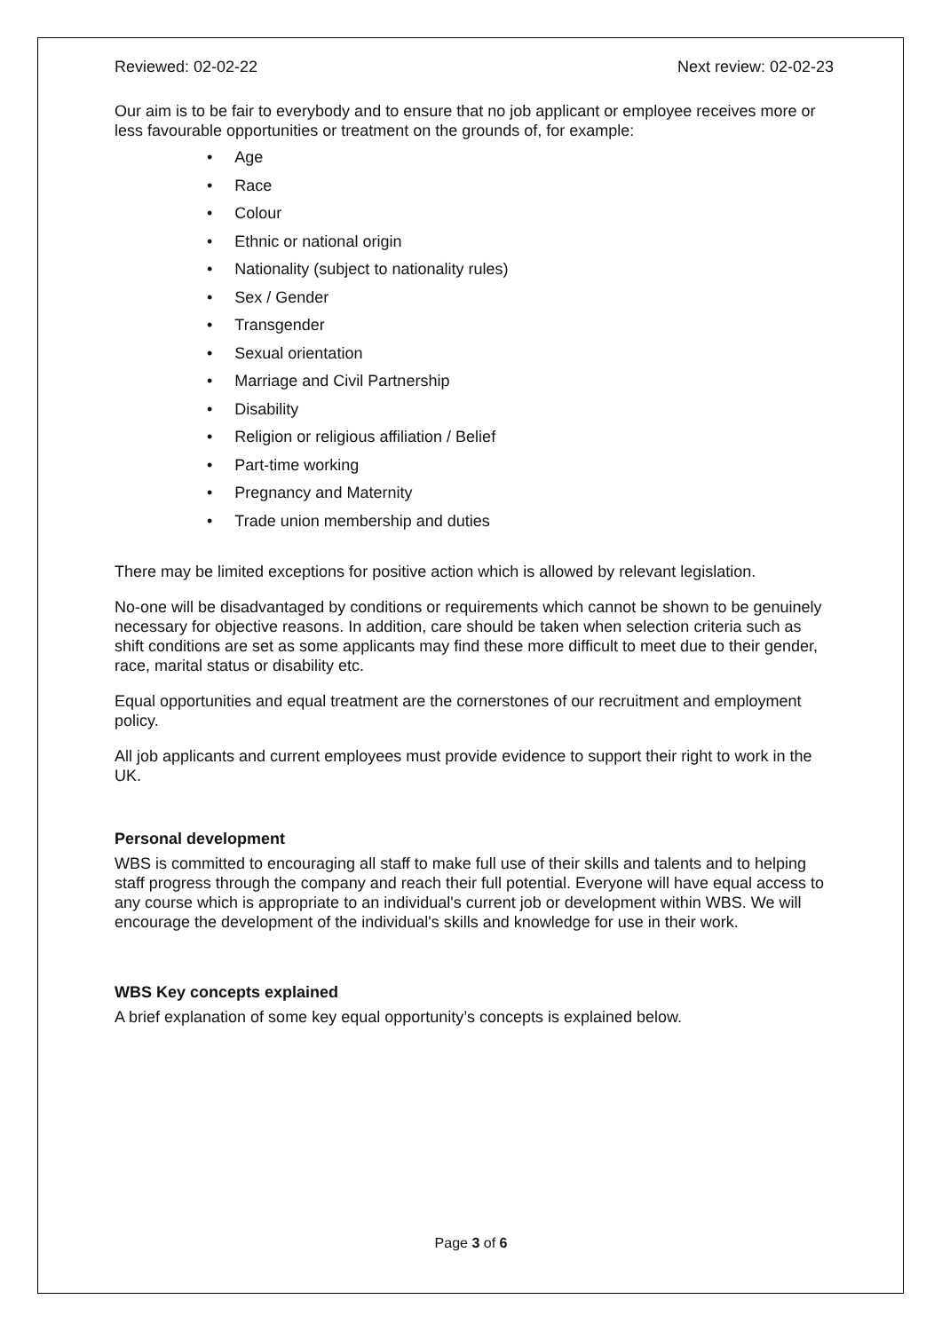Reviewed: 02-02-22 Next review: 02-02-23
Our aim is to be fair to everybody and to ensure that no job applicant or employee receives more or less favourable opportunities or treatment on the grounds of, for example:
• Age
• Race
• Colour
• Ethnic or national origin
• Nationality (subject to nationality rules)
• Sex / Gender
• Transgender
• Sexual orientation
• Marriage and Civil Partnership
• Disability
• Religion or religious affiliation / Belief
• Part-time working
• Pregnancy and Maternity
• Trade union membership and duties
There may be limited exceptions for positive action which is allowed by relevant legislation.
No-one will be disadvantaged by conditions or requirements which cannot be shown to be genuinely necessary for objective reasons. In addition, care should be taken when selection criteria such as shift conditions are set as some applicants may find these more difficult to meet due to their gender, race, marital status or disability etc.
Equal opportunities and equal treatment are the cornerstones of our recruitment and employment policy.
All job applicants and current employees must provide evidence to support their right to work in the UK.
Personal development
WBS is committed to encouraging all staff to make full use of their skills and talents and to helping staff progress through the company and reach their full potential. Everyone will have equal access to any course which is appropriate to an individual's current job or development within WBS. We will encourage the development of the individual's skills and knowledge for use in their work.
WBS Key concepts explained
A brief explanation of some key equal opportunity’s concepts is explained below.
Page 3 of 6